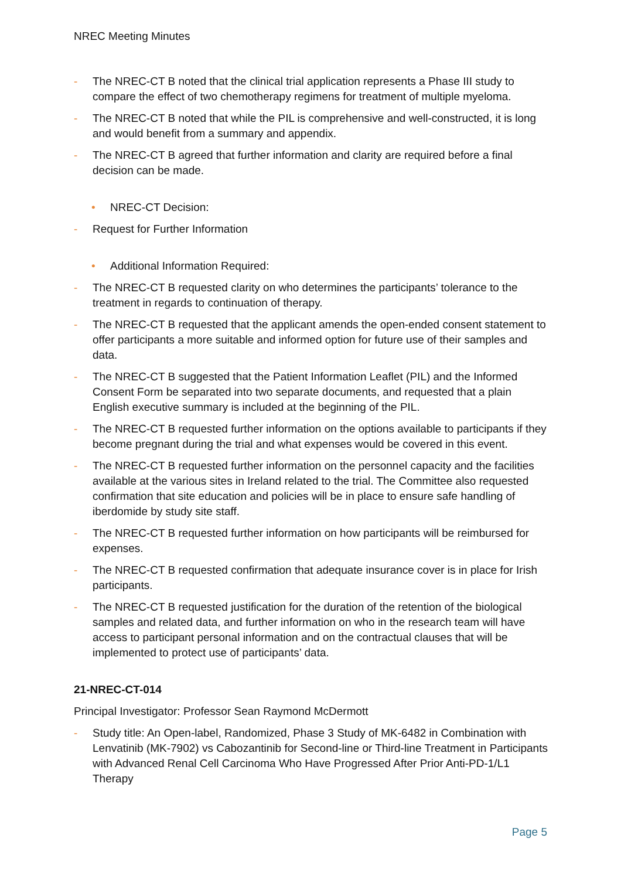NREC Meeting Minutes
- The NREC-CT B noted that the clinical trial application represents a Phase III study to compare the effect of two chemotherapy regimens for treatment of multiple myeloma.
- The NREC-CT B noted that while the PIL is comprehensive and well-constructed, it is long and would benefit from a summary and appendix.
- The NREC-CT B agreed that further information and clarity are required before a final decision can be made.
• NREC-CT Decision:
- Request for Further Information
• Additional Information Required:
- The NREC-CT B requested clarity on who determines the participants’ tolerance to the treatment in regards to continuation of therapy.
- The NREC-CT B requested that the applicant amends the open-ended consent statement to offer participants a more suitable and informed option for future use of their samples and data.
- The NREC-CT B suggested that the Patient Information Leaflet (PIL) and the Informed Consent Form be separated into two separate documents, and requested that a plain English executive summary is included at the beginning of the PIL.
- The NREC-CT B requested further information on the options available to participants if they become pregnant during the trial and what expenses would be covered in this event.
- The NREC-CT B requested further information on the personnel capacity and the facilities available at the various sites in Ireland related to the trial. The Committee also requested confirmation that site education and policies will be in place to ensure safe handling of iberdomide by study site staff.
- The NREC-CT B requested further information on how participants will be reimbursed for expenses.
- The NREC-CT B requested confirmation that adequate insurance cover is in place for Irish participants.
- The NREC-CT B requested justification for the duration of the retention of the biological samples and related data, and further information on who in the research team will have access to participant personal information and on the contractual clauses that will be implemented to protect use of participants’ data.
21-NREC-CT-014
Principal Investigator: Professor Sean Raymond McDermott
- Study title: An Open-label, Randomized, Phase 3 Study of MK-6482 in Combination with Lenvatinib (MK-7902) vs Cabozantinib for Second-line or Third-line Treatment in Participants with Advanced Renal Cell Carcinoma Who Have Progressed After Prior Anti-PD-1/L1 Therapy
Page 5